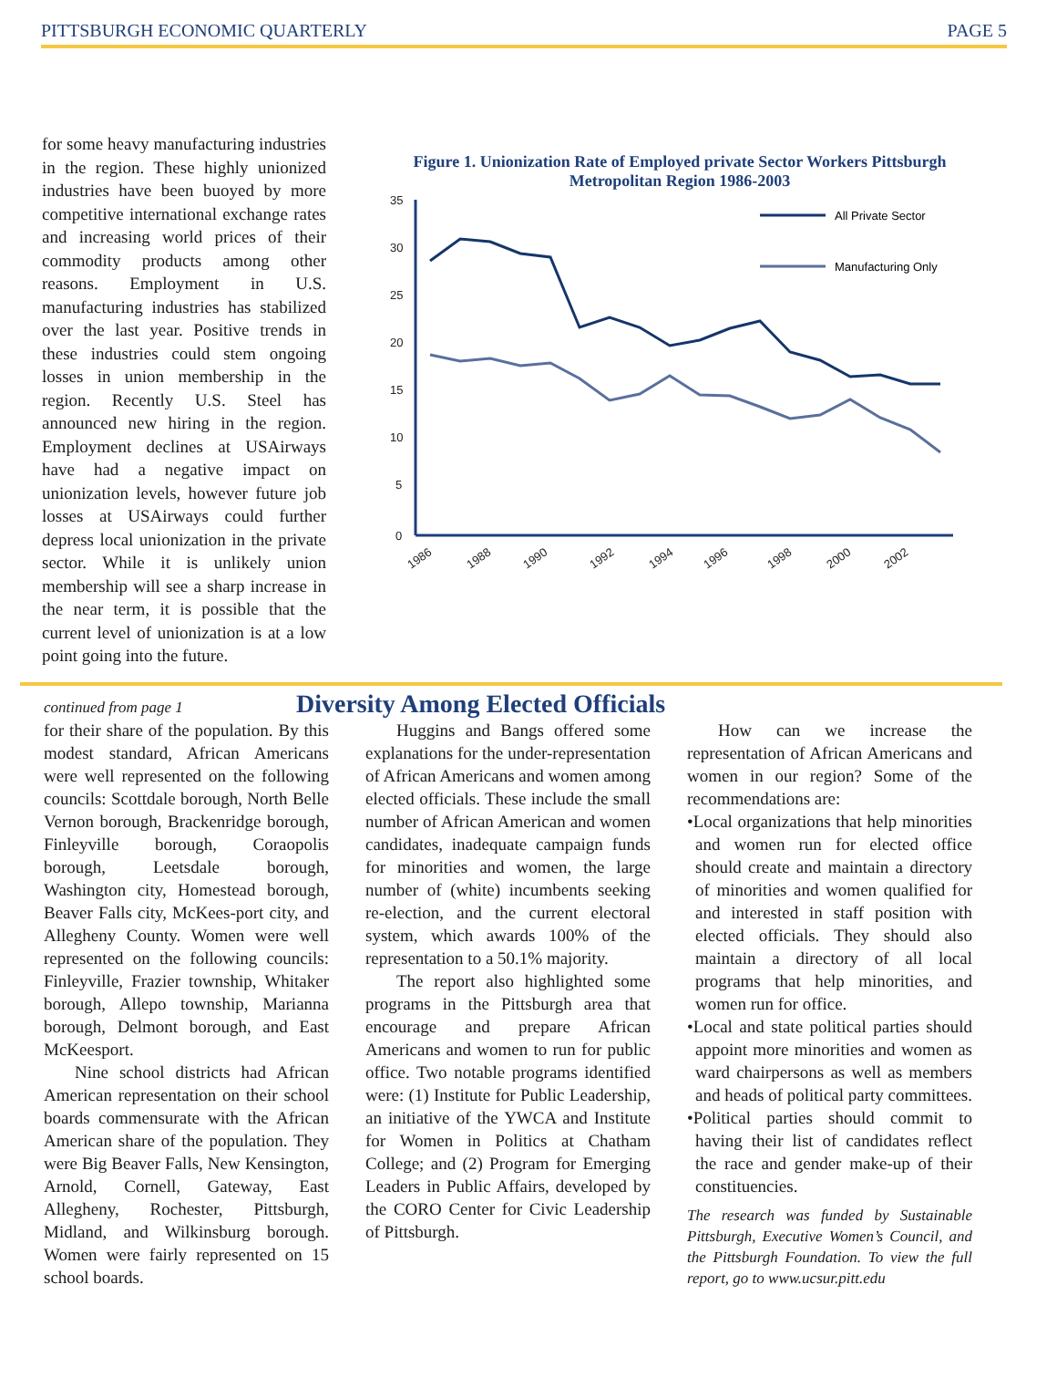PITTSBURGH ECONOMIC QUARTERLY PAGE 5
for some heavy manufacturing industries in the region. These highly unionized industries have been buoyed by more competitive international exchange rates and increasing world prices of their commodity products among other reasons. Employment in U.S. manufacturing industries has stabilized over the last year. Positive trends in these industries could stem ongoing losses in union membership in the region. Recently U.S. Steel has announced new hiring in the region. Employment declines at USAirways have had a negative impact on unionization levels, however future job losses at USAirways could further depress local unionization in the private sector. While it is unlikely union membership will see a sharp increase in the near term, it is possible that the current level of unionization is at a low point going into the future.
Figure 1. Unionization Rate of Employed private Sector Workers Pittsburgh Metropolitan Region 1986-2003
35
30
25
20
15
10
5
0
All Private Sector
Manufacturing Only
1986
1988
1990
1992
1994
1996
1998
2000
2002
continued from page 1
Diversity Among Elected Officials
for their share of the population. By this modest standard, African Americans were well represented on the following councils: Scottdale borough, North Belle Vernon borough, Brackenridge borough, Finleyville borough, Coraopolis borough, Leetsdale borough, Washington city, Homestead borough, Beaver Falls city, McKees-port city, and Allegheny County. Women were well represented on the following councils: Finleyville, Frazier township, Whitaker borough, Allepo township, Marianna borough, Delmont borough, and East McKeesport.
Nine school districts had African American representation on their school boards commensurate with the African American share of the population. They were Big Beaver Falls, New Kensington, Arnold, Cornell, Gateway, East Allegheny, Rochester, Pittsburgh, Midland, and Wilkinsburg borough. Women were fairly represented on 15 school boards.
Huggins and Bangs offered some explanations for the under-representation of African Americans and women among elected officials. These include the small number of African American and women candidates, inadequate campaign funds for minorities and women, the large number of (white) incumbents seeking re-election, and the current electoral system, which awards 100% of the representation to a 50.1% majority.
The report also highlighted some programs in the Pittsburgh area that encourage and prepare African Americans and women to run for public office. Two notable programs identified were: (1) Institute for Public Leadership, an initiative of the YWCA and Institute for Women in Politics at Chatham College; and (2) Program for Emerging Leaders in Public Affairs, developed by the CORO Center for Civic Leadership of Pittsburgh.
How can we increase the representation of African Americans and women in our region? Some of the recommendations are:
•Local organizations that help minorities and women run for elected office should create and maintain a directory of minorities and women qualified for and interested in staff position with elected officials. They should also maintain a directory of all local programs that help minorities, and women run for office.
•Local and state political parties should appoint more minorities and women as ward chairpersons as well as members and heads of political party committees.
•Political parties should commit to having their list of candidates reflect the race and gender make-up of their constituencies.
The research was funded by Sustainable Pittsburgh, Executive Women’s Council, and the Pittsburgh Foundation. To view the full report, go to www.ucsur.pitt.edu